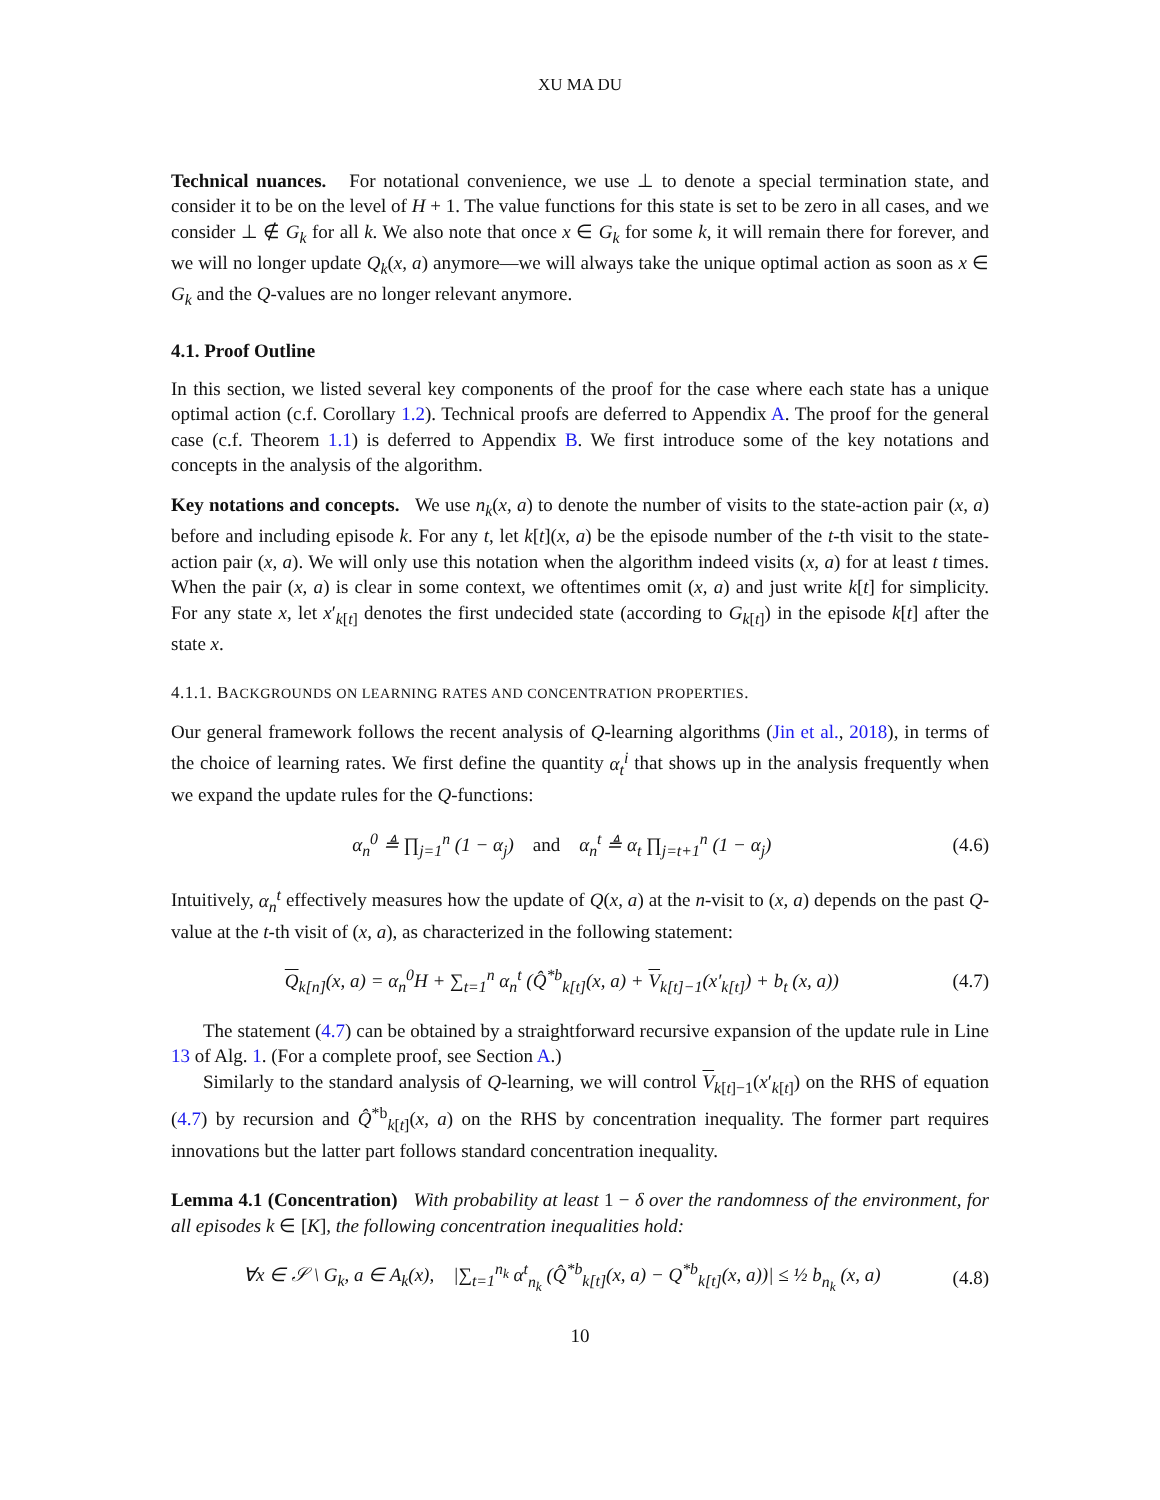XU MA DU
Technical nuances. For notational convenience, we use ⊥ to denote a special termination state, and consider it to be on the level of H + 1. The value functions for this state is set to be zero in all cases, and we consider ⊥ ∉ G<sub>k</sub> for all k. We also note that once x ∈ G<sub>k</sub> for some k, it will remain there for forever, and we will no longer update Q<sub>k</sub>(x, a) anymore—we will always take the unique optimal action as soon as x ∈ G<sub>k</sub> and the Q-values are no longer relevant anymore.
4.1. Proof Outline
In this section, we listed several key components of the proof for the case where each state has a unique optimal action (c.f. Corollary 1.2). Technical proofs are deferred to Appendix A. The proof for the general case (c.f. Theorem 1.1) is deferred to Appendix B. We first introduce some of the key notations and concepts in the analysis of the algorithm.
Key notations and concepts. We use n<sub>k</sub>(x, a) to denote the number of visits to the state-action pair (x, a) before and including episode k. For any t, let k[t](x, a) be the episode number of the t-th visit to the state-action pair (x, a). We will only use this notation when the algorithm indeed visits (x, a) for at least t times. When the pair (x, a) is clear in some context, we oftentimes omit (x, a) and just write k[t] for simplicity. For any state x, let x′<sub>k[t]</sub> denotes the first undecided state (according to G<sub>k[t]</sub>) in the episode k[t] after the state x.
4.1.1. BACKGROUNDS ON LEARNING RATES AND CONCENTRATION PROPERTIES.
Our general framework follows the recent analysis of Q-learning algorithms (Jin et al., 2018), in terms of the choice of learning rates. We first define the quantity α<sub>t</sub><sup>i</sup> that shows up in the analysis frequently when we expand the update rules for the Q-functions:
α<sub>n</sub><sup>0</sup> ≜ ∏<sub>j=1</sub><sup>n</sup> (1 − α<sub>j</sub>) and α<sub>n</sub><sup>t</sup> ≜ α<sub>t</sub> ∏<sub>j=t+1</sub><sup>n</sup> (1 − α<sub>j</sub>)
(4.6)
Intuitively, α<sub>n</sub><sup>t</sup> effectively measures how the update of Q(x, a) at the n-visit to (x, a) depends on the past Q-value at the t-th visit of (x, a), as characterized in the following statement:
Q<sub>k[n]</sub>(x, a) = α<sub>n</sub><sup>0</sup>H + ∑<sub>t=1</sub><sup>n</sup> α<sub>n</sub><sup>t</sup> (Q̂<sup>*b</sup><sub>k[t]</sub>(x, a) + V<sub>k[t]−1</sub>(x′<sub>k[t]</sub>) + b<sub>t</sub> (x, a))
(4.7)
The statement (4.7) can be obtained by a straightforward recursive expansion of the update rule in Line 13 of Alg. 1. (For a complete proof, see Section A.)
Similarly to the standard analysis of Q-learning, we will control V<sub>k[t]−1</sub>(x′<sub>k[t]</sub>) on the RHS of equation (4.7) by recursion and Q̂<sup>*b</sup><sub>k[t]</sub>(x, a) on the RHS by concentration inequality. The former part requires innovations but the latter part follows standard concentration inequality.
Lemma 4.1 (Concentration) With probability at least 1 − δ over the randomness of the environment, for all episodes k ∈ [K], the following concentration inequalities hold:
∀x ∈ 𝒮 \ G<sub>k</sub>, a ∈ A<sub>k</sub>(x), |∑<sub>t=1</sub><sup>n<sub>k</sub></sup> α<sup>t</sup><sub>n<sub>k</sub></sub> (Q̂<sup>*b</sup><sub>k[t]</sub>(x, a) − Q<sup>*b</sup><sub>k[t]</sub>(x, a))| ≤ ½ b<sub>n<sub>k</sub></sub> (x, a)
(4.8)
10